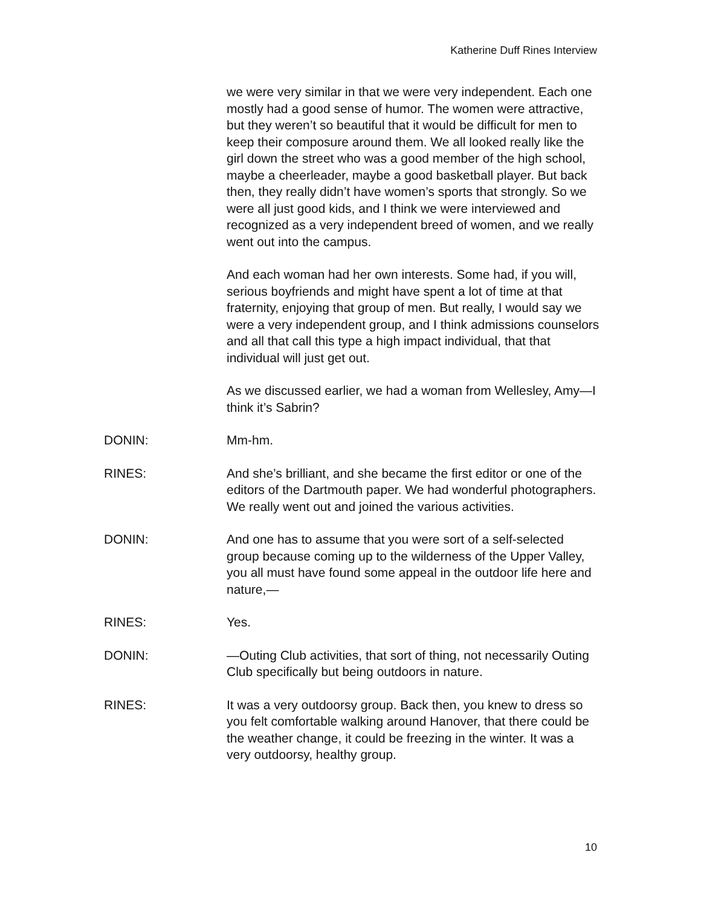Katherine Duff Rines Interview
we were very similar in that we were very independent. Each one mostly had a good sense of humor. The women were attractive, but they weren’t so beautiful that it would be difficult for men to keep their composure around them. We all looked really like the girl down the street who was a good member of the high school, maybe a cheerleader, maybe a good basketball player. But back then, they really didn’t have women’s sports that strongly. So we were all just good kids, and I think we were interviewed and recognized as a very independent breed of women, and we really went out into the campus.
And each woman had her own interests. Some had, if you will, serious boyfriends and might have spent a lot of time at that fraternity, enjoying that group of men. But really, I would say we were a very independent group, and I think admissions counselors and all that call this type a high impact individual, that that individual will just get out.
As we discussed earlier, we had a woman from Wellesley, Amy—I think it’s Sabrin?
DONIN: Mm-hm.
RINES: And she’s brilliant, and she became the first editor or one of the editors of the Dartmouth paper. We had wonderful photographers. We really went out and joined the various activities.
DONIN: And one has to assume that you were sort of a self-selected group because coming up to the wilderness of the Upper Valley, you all must have found some appeal in the outdoor life here and nature,—
RINES: Yes.
DONIN: —Outing Club activities, that sort of thing, not necessarily Outing Club specifically but being outdoors in nature.
RINES: It was a very outdoorsy group. Back then, you knew to dress so you felt comfortable walking around Hanover, that there could be the weather change, it could be freezing in the winter. It was a very outdoorsy, healthy group.
10